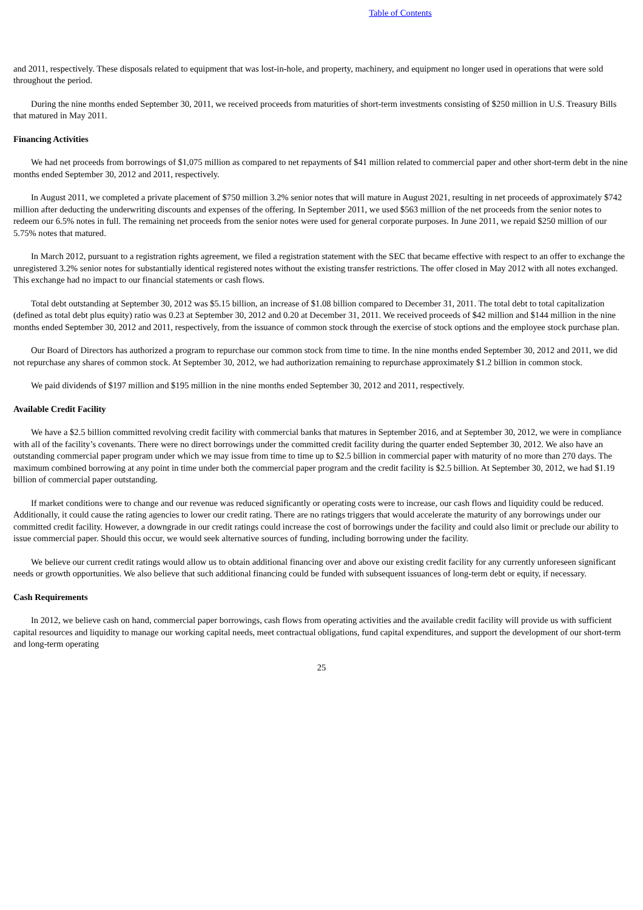Table of Contents
and 2011, respectively. These disposals related to equipment that was lost-in-hole, and property, machinery, and equipment no longer used in operations that were sold throughout the period.
During the nine months ended September 30, 2011, we received proceeds from maturities of short-term investments consisting of $250 million in U.S. Treasury Bills that matured in May 2011.
Financing Activities
We had net proceeds from borrowings of $1,075 million as compared to net repayments of $41 million related to commercial paper and other short-term debt in the nine months ended September 30, 2012 and 2011, respectively.
In August 2011, we completed a private placement of $750 million 3.2% senior notes that will mature in August 2021, resulting in net proceeds of approximately $742 million after deducting the underwriting discounts and expenses of the offering. In September 2011, we used $563 million of the net proceeds from the senior notes to redeem our 6.5% notes in full. The remaining net proceeds from the senior notes were used for general corporate purposes. In June 2011, we repaid $250 million of our 5.75% notes that matured.
In March 2012, pursuant to a registration rights agreement, we filed a registration statement with the SEC that became effective with respect to an offer to exchange the unregistered 3.2% senior notes for substantially identical registered notes without the existing transfer restrictions. The offer closed in May 2012 with all notes exchanged. This exchange had no impact to our financial statements or cash flows.
Total debt outstanding at September 30, 2012 was $5.15 billion, an increase of $1.08 billion compared to December 31, 2011. The total debt to total capitalization (defined as total debt plus equity) ratio was 0.23 at September 30, 2012 and 0.20 at December 31, 2011. We received proceeds of $42 million and $144 million in the nine months ended September 30, 2012 and 2011, respectively, from the issuance of common stock through the exercise of stock options and the employee stock purchase plan.
Our Board of Directors has authorized a program to repurchase our common stock from time to time. In the nine months ended September 30, 2012 and 2011, we did not repurchase any shares of common stock. At September 30, 2012, we had authorization remaining to repurchase approximately $1.2 billion in common stock.
We paid dividends of $197 million and $195 million in the nine months ended September 30, 2012 and 2011, respectively.
Available Credit Facility
We have a $2.5 billion committed revolving credit facility with commercial banks that matures in September 2016, and at September 30, 2012, we were in compliance with all of the facility’s covenants. There were no direct borrowings under the committed credit facility during the quarter ended September 30, 2012. We also have an outstanding commercial paper program under which we may issue from time to time up to $2.5 billion in commercial paper with maturity of no more than 270 days. The maximum combined borrowing at any point in time under both the commercial paper program and the credit facility is $2.5 billion. At September 30, 2012, we had $1.19 billion of commercial paper outstanding.
If market conditions were to change and our revenue was reduced significantly or operating costs were to increase, our cash flows and liquidity could be reduced. Additionally, it could cause the rating agencies to lower our credit rating. There are no ratings triggers that would accelerate the maturity of any borrowings under our committed credit facility. However, a downgrade in our credit ratings could increase the cost of borrowings under the facility and could also limit or preclude our ability to issue commercial paper. Should this occur, we would seek alternative sources of funding, including borrowing under the facility.
We believe our current credit ratings would allow us to obtain additional financing over and above our existing credit facility for any currently unforeseen significant needs or growth opportunities. We also believe that such additional financing could be funded with subsequent issuances of long-term debt or equity, if necessary.
Cash Requirements
In 2012, we believe cash on hand, commercial paper borrowings, cash flows from operating activities and the available credit facility will provide us with sufficient capital resources and liquidity to manage our working capital needs, meet contractual obligations, fund capital expenditures, and support the development of our short-term and long-term operating
25